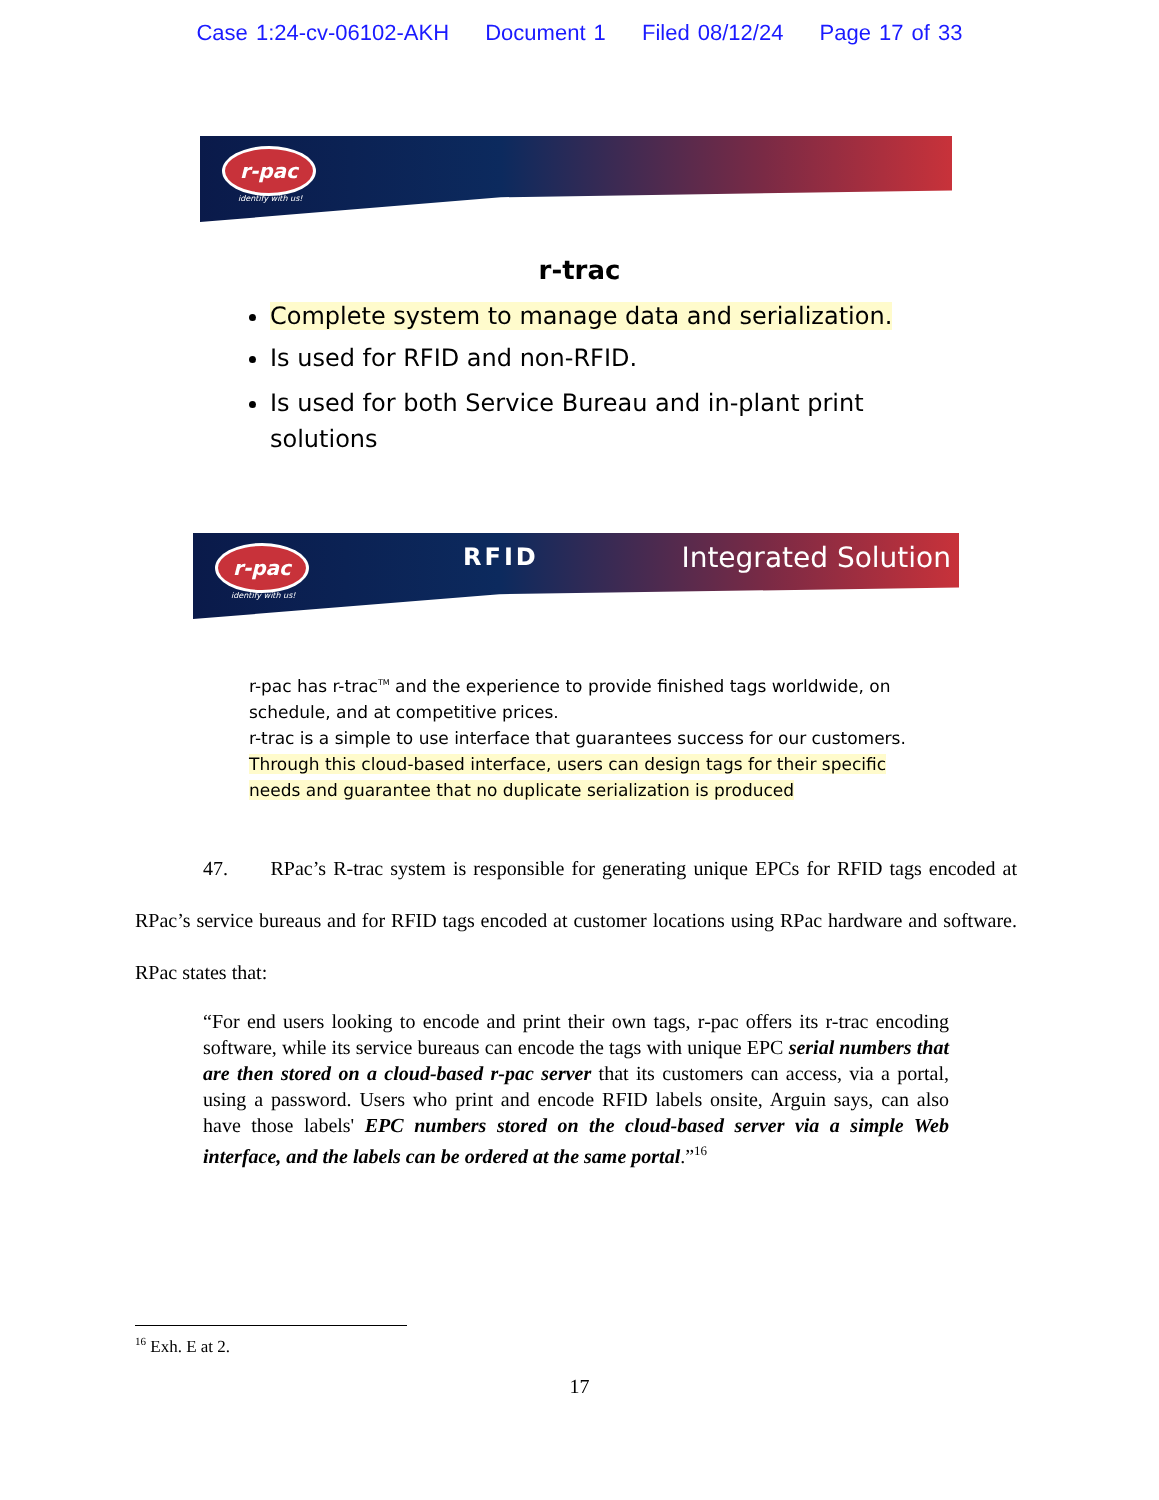Case 1:24-cv-06102-AKH Document 1 Filed 08/12/24 Page 17 of 33
r-pac
identify with us!
r-trac
Complete system to manage data and serialization.
Is used for RFID and non-RFID.
Is used for both Service Bureau and in-plant print solutions
r-pac
identify with us!
RFID Integrated Solution
r-pac has r-trac<sup>TM</sup> and the experience to provide finished tags worldwide, on schedule, and at competitive prices.
r-trac is a simple to use interface that guarantees success for our customers. Through this cloud-based interface, users can design tags for their specific needs and guarantee that no duplicate serialization is produced
47. RPac’s R-trac system is responsible for generating unique EPCs for RFID tags encoded at RPac’s service bureaus and for RFID tags encoded at customer locations using RPac hardware and software. RPac states that:
“For end users looking to encode and print their own tags, r-pac offers its r-trac encoding software, while its service bureaus can encode the tags with unique EPC serial numbers that are then stored on a cloud-based r-pac server that its customers can access, via a portal, using a password. Users who print and encode RFID labels onsite, Arguin says, can also have those labels' EPC numbers stored on the cloud-based server via a simple Web interface, and the labels can be ordered at the same portal.”<sup>16</sup>
<sup>16</sup> Exh. E at 2.
17